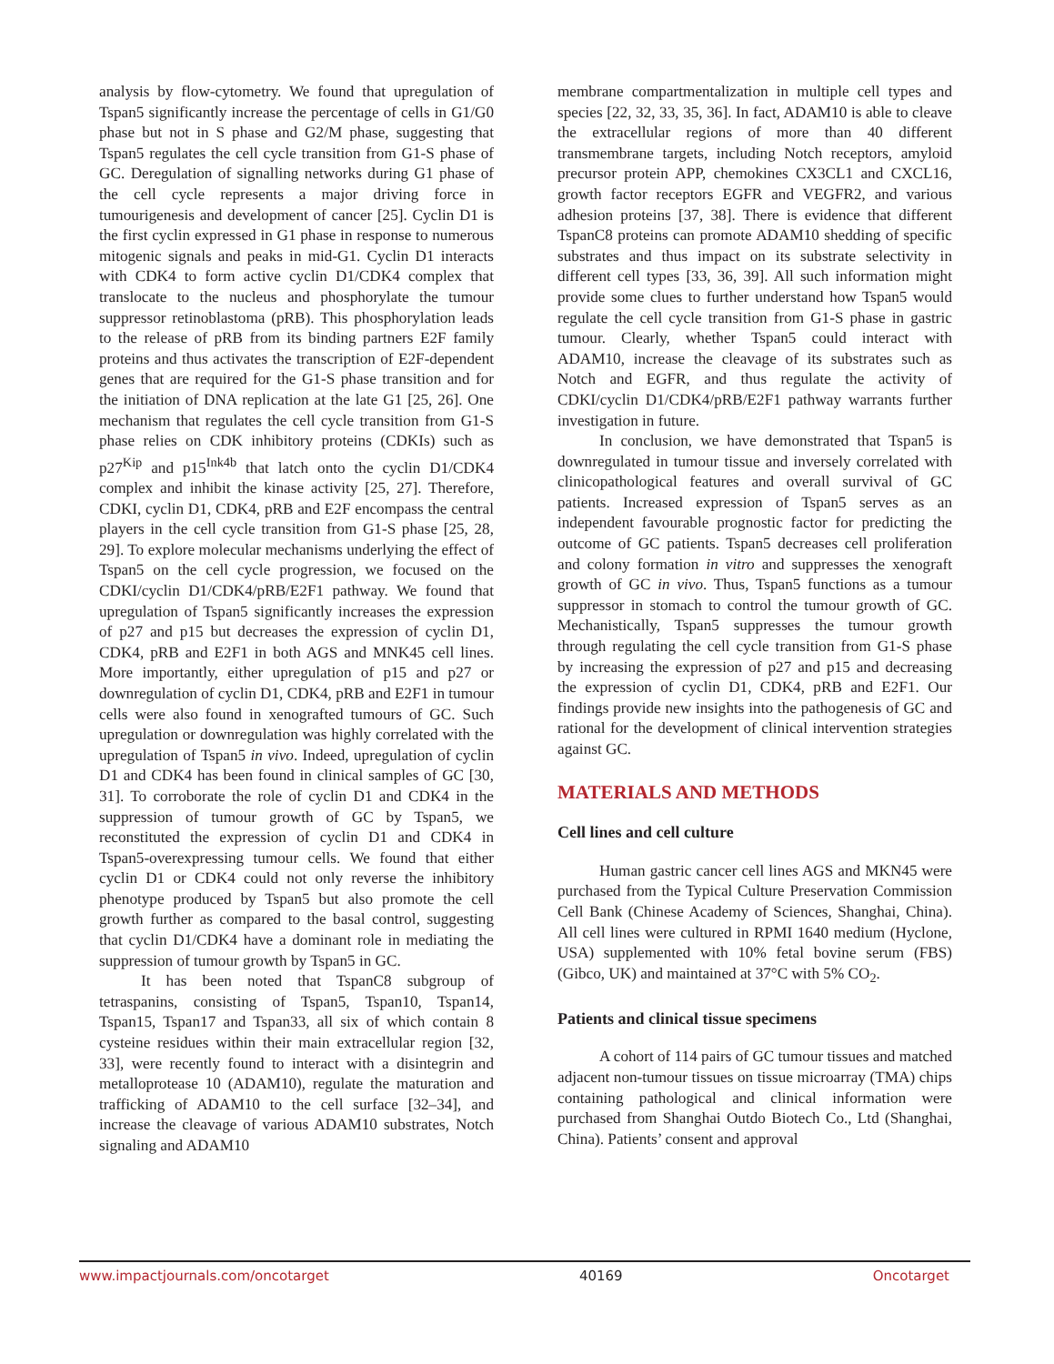analysis by flow-cytometry. We found that upregulation of Tspan5 significantly increase the percentage of cells in G1/G0 phase but not in S phase and G2/M phase, suggesting that Tspan5 regulates the cell cycle transition from G1-S phase of GC. Deregulation of signalling networks during G1 phase of the cell cycle represents a major driving force in tumourigenesis and development of cancer [25]. Cyclin D1 is the first cyclin expressed in G1 phase in response to numerous mitogenic signals and peaks in mid-G1. Cyclin D1 interacts with CDK4 to form active cyclin D1/CDK4 complex that translocate to the nucleus and phosphorylate the tumour suppressor retinoblastoma (pRB). This phosphorylation leads to the release of pRB from its binding partners E2F family proteins and thus activates the transcription of E2F-dependent genes that are required for the G1-S phase transition and for the initiation of DNA replication at the late G1 [25, 26]. One mechanism that regulates the cell cycle transition from G1-S phase relies on CDK inhibitory proteins (CDKIs) such as p27<sup>Kip</sup> and p15<sup>Ink4b</sup> that latch onto the cyclin D1/CDK4 complex and inhibit the kinase activity [25, 27]. Therefore, CDKI, cyclin D1, CDK4, pRB and E2F encompass the central players in the cell cycle transition from G1-S phase [25, 28, 29]. To explore molecular mechanisms underlying the effect of Tspan5 on the cell cycle progression, we focused on the CDKI/cyclin D1/CDK4/pRB/E2F1 pathway. We found that upregulation of Tspan5 significantly increases the expression of p27 and p15 but decreases the expression of cyclin D1, CDK4, pRB and E2F1 in both AGS and MNK45 cell lines. More importantly, either upregulation of p15 and p27 or downregulation of cyclin D1, CDK4, pRB and E2F1 in tumour cells were also found in xenografted tumours of GC. Such upregulation or downregulation was highly correlated with the upregulation of Tspan5 in vivo. Indeed, upregulation of cyclin D1 and CDK4 has been found in clinical samples of GC [30, 31]. To corroborate the role of cyclin D1 and CDK4 in the suppression of tumour growth of GC by Tspan5, we reconstituted the expression of cyclin D1 and CDK4 in Tspan5-overexpressing tumour cells. We found that either cyclin D1 or CDK4 could not only reverse the inhibitory phenotype produced by Tspan5 but also promote the cell growth further as compared to the basal control, suggesting that cyclin D1/CDK4 have a dominant role in mediating the suppression of tumour growth by Tspan5 in GC.
It has been noted that TspanC8 subgroup of tetraspanins, consisting of Tspan5, Tspan10, Tspan14, Tspan15, Tspan17 and Tspan33, all six of which contain 8 cysteine residues within their main extracellular region [32, 33], were recently found to interact with a disintegrin and metalloprotease 10 (ADAM10), regulate the maturation and trafficking of ADAM10 to the cell surface [32–34], and increase the cleavage of various ADAM10 substrates, Notch signaling and ADAM10
membrane compartmentalization in multiple cell types and species [22, 32, 33, 35, 36]. In fact, ADAM10 is able to cleave the extracellular regions of more than 40 different transmembrane targets, including Notch receptors, amyloid precursor protein APP, chemokines CX3CL1 and CXCL16, growth factor receptors EGFR and VEGFR2, and various adhesion proteins [37, 38]. There is evidence that different TspanC8 proteins can promote ADAM10 shedding of specific substrates and thus impact on its substrate selectivity in different cell types [33, 36, 39]. All such information might provide some clues to further understand how Tspan5 would regulate the cell cycle transition from G1-S phase in gastric tumour. Clearly, whether Tspan5 could interact with ADAM10, increase the cleavage of its substrates such as Notch and EGFR, and thus regulate the activity of CDKI/cyclin D1/CDK4/pRB/E2F1 pathway warrants further investigation in future.
In conclusion, we have demonstrated that Tspan5 is downregulated in tumour tissue and inversely correlated with clinicopathological features and overall survival of GC patients. Increased expression of Tspan5 serves as an independent favourable prognostic factor for predicting the outcome of GC patients. Tspan5 decreases cell proliferation and colony formation in vitro and suppresses the xenograft growth of GC in vivo. Thus, Tspan5 functions as a tumour suppressor in stomach to control the tumour growth of GC. Mechanistically, Tspan5 suppresses the tumour growth through regulating the cell cycle transition from G1-S phase by increasing the expression of p27 and p15 and decreasing the expression of cyclin D1, CDK4, pRB and E2F1. Our findings provide new insights into the pathogenesis of GC and rational for the development of clinical intervention strategies against GC.
MATERIALS AND METHODS
Cell lines and cell culture
Human gastric cancer cell lines AGS and MKN45 were purchased from the Typical Culture Preservation Commission Cell Bank (Chinese Academy of Sciences, Shanghai, China). All cell lines were cultured in RPMI 1640 medium (Hyclone, USA) supplemented with 10% fetal bovine serum (FBS) (Gibco, UK) and maintained at 37°C with 5% CO<sub>2</sub>.
Patients and clinical tissue specimens
A cohort of 114 pairs of GC tumour tissues and matched adjacent non-tumour tissues on tissue microarray (TMA) chips containing pathological and clinical information were purchased from Shanghai Outdo Biotech Co., Ltd (Shanghai, China). Patients’ consent and approval
www.impactjournals.com/oncotarget 40169 Oncotarget